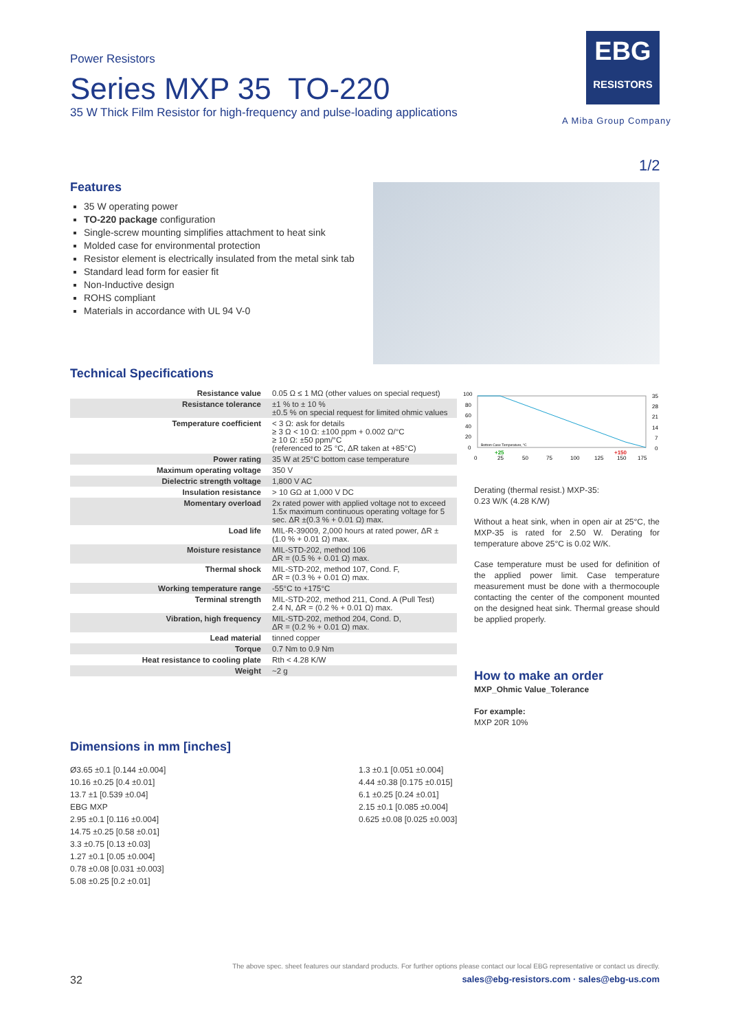Power Resistors
Series MXP 35 TO-220
35 W Thick Film Resistor for high-frequency and pulse-loading applications
EBG
RESISTORS
A Miba Group Company
1/2
Features
35 W operating power
TO-220 package configuration
Single-screw mounting simplifies attachment to heat sink
Molded case for environmental protection
Resistor element is electrically insulated from the metal sink tab
Standard lead form for easier fit
Non-Inductive design
ROHS compliant
Materials in accordance with UL 94 V-0
Technical Specifications
| Resistance value | 0.05 Ω ≤ 1 MΩ (other values on special request) |
| Resistance tolerance | ±1 % to ± 10 % ±0.5 % on special request for limited ohmic values |
| Temperature coefficient | < 3 Ω: ask for details ≥ 3 Ω < 10 Ω: ±100 ppm + 0.002 Ω/°C ≥ 10 Ω: ±50 ppm/°C (referenced to 25 °C, ΔR taken at +85°C) |
| Power rating | 35 W at 25°C bottom case temperature |
| Maximum operating voltage | 350 V |
| Dielectric strength voltage | 1,800 V AC |
| Insulation resistance | > 10 GΩ at 1,000 V DC |
| Momentary overload | 2x rated power with applied voltage not to exceed 1.5x maximum continuous operating voltage for 5 sec. ΔR ±(0.3 % + 0.01 Ω) max. |
| Load life | MIL-R-39009, 2,000 hours at rated power, ΔR ± (1.0 % + 0.01 Ω) max. |
| Moisture resistance | MIL-STD-202, method 106 ΔR = (0.5 % + 0.01 Ω) max. |
| Thermal shock | MIL-STD-202, method 107, Cond. F, ΔR = (0.3 % + 0.01 Ω) max. |
| Working temperature range | -55°C to +175°C |
| Terminal strength | MIL-STD-202, method 211, Cond. A (Pull Test) 2.4 N, ΔR = (0.2 % + 0.01 Ω) max. |
| Vibration, high frequency | MIL-STD-202, method 204, Cond. D, ΔR = (0.2 % + 0.01 Ω) max. |
| Lead material | tinned copper |
| Torque | 0.7 Nm to 0.9 Nm |
| Heat resistance to cooling plate | Rth < 4.28 K/W |
| Weight | ~2 g |
100
80
60
40
20
0
35
28
21
14
7
0
0
25
50
75
100
125
150
175
Bottom Case Temperature, °C
+25
+150
Derating (thermal resist.) MXP-35:
0.23 W/K (4.28 K/W)
Without a heat sink, when in open air at 25°C, the MXP-35 is rated for 2.50 W. Derating for temperature above 25°C is 0.02 W/K.
Case temperature must be used for definition of the applied power limit. Case temperature measurement must be done with a thermocouple contacting the center of the component mounted on the designed heat sink. Thermal grease should be applied properly.
How to make an order
MXP_Ohmic Value_Tolerance
For example:
MXP 20R 10%
Dimensions in mm [inches]
Ø3.65 ±0.1 [0.144 ±0.004]
10.16 ±0.25 [0.4 ±0.01]
13.7 ±1 [0.539 ±0.04]
EBG MXP
2.95 ±0.1 [0.116 ±0.004]
14.75 ±0.25 [0.58 ±0.01]
3.3 ±0.75 [0.13 ±0.03]
1.27 ±0.1 [0.05 ±0.004]
0.78 ±0.08 [0.031 ±0.003]
5.08 ±0.25 [0.2 ±0.01]
1.3 ±0.1 [0.051 ±0.004]
4.44 ±0.38 [0.175 ±0.015]
6.1 ±0.25 [0.24 ±0.01]
2.15 ±0.1 [0.085 ±0.004]
0.625 ±0.08 [0.025 ±0.003]
The above spec. sheet features our standard products. For further options please contact our local EBG representative or contact us directly.
32 sales@ebg-resistors.com · sales@ebg-us.com